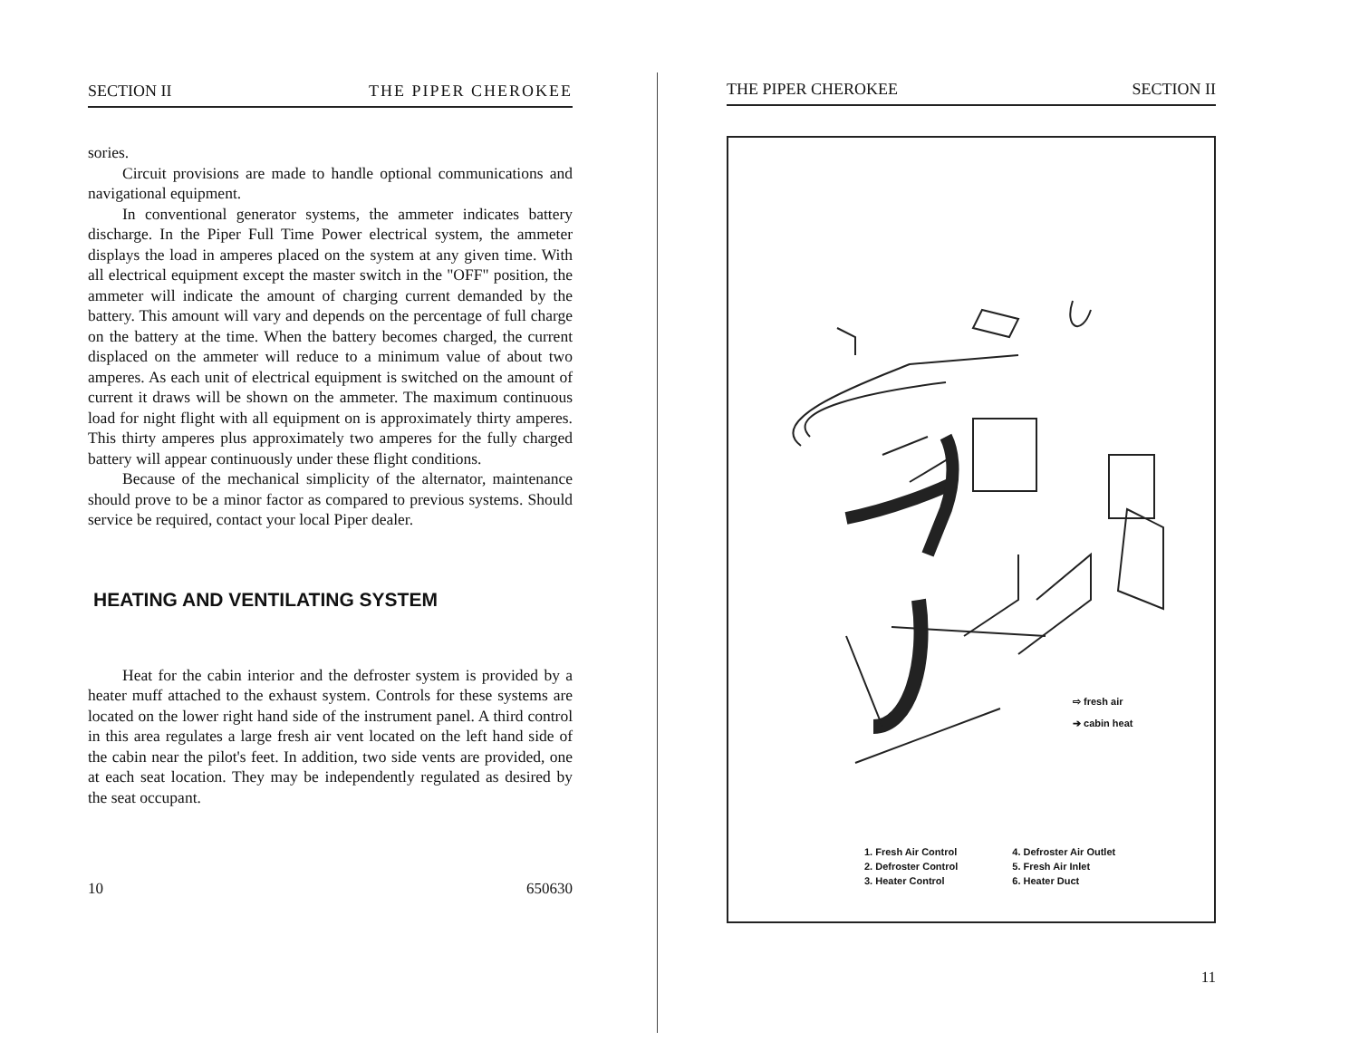SECTION II THE PIPER CHEROKEE
sories.
Circuit provisions are made to handle optional communications and navigational equipment.
In conventional generator systems, the ammeter indicates battery discharge. In the Piper Full Time Power electrical system, the ammeter displays the load in amperes placed on the system at any given time. With all electrical equipment except the master switch in the "OFF" position, the ammeter will indicate the amount of charging current demanded by the battery. This amount will vary and depends on the percentage of full charge on the battery at the time. When the battery becomes charged, the current displaced on the ammeter will reduce to a minimum value of about two amperes. As each unit of electrical equipment is switched on the amount of current it draws will be shown on the ammeter. The maximum continuous load for night flight with all equipment on is approximately thirty amperes. This thirty amperes plus approximately two amperes for the fully charged battery will appear continuously under these flight conditions.
Because of the mechanical simplicity of the alternator, maintenance should prove to be a minor factor as compared to previous systems. Should service be required, contact your local Piper dealer.
HEATING AND VENTILATING SYSTEM
Heat for the cabin interior and the defroster system is provided by a heater muff attached to the exhaust system. Controls for these systems are located on the lower right hand side of the instrument panel. A third control in this area regulates a large fresh air vent located on the left hand side of the cabin near the pilot's feet. In addition, two side vents are provided, one at each seat location. They may be independently regulated as desired by the seat occupant.
10 650630
THE PIPER CHEROKEE SECTION II
⇨ fresh air
➔ cabin heat
1. Fresh Air Control
2. Defroster Control
3. Heater Control
4. Defroster Air Outlet
5. Fresh Air Inlet
6. Heater Duct
11